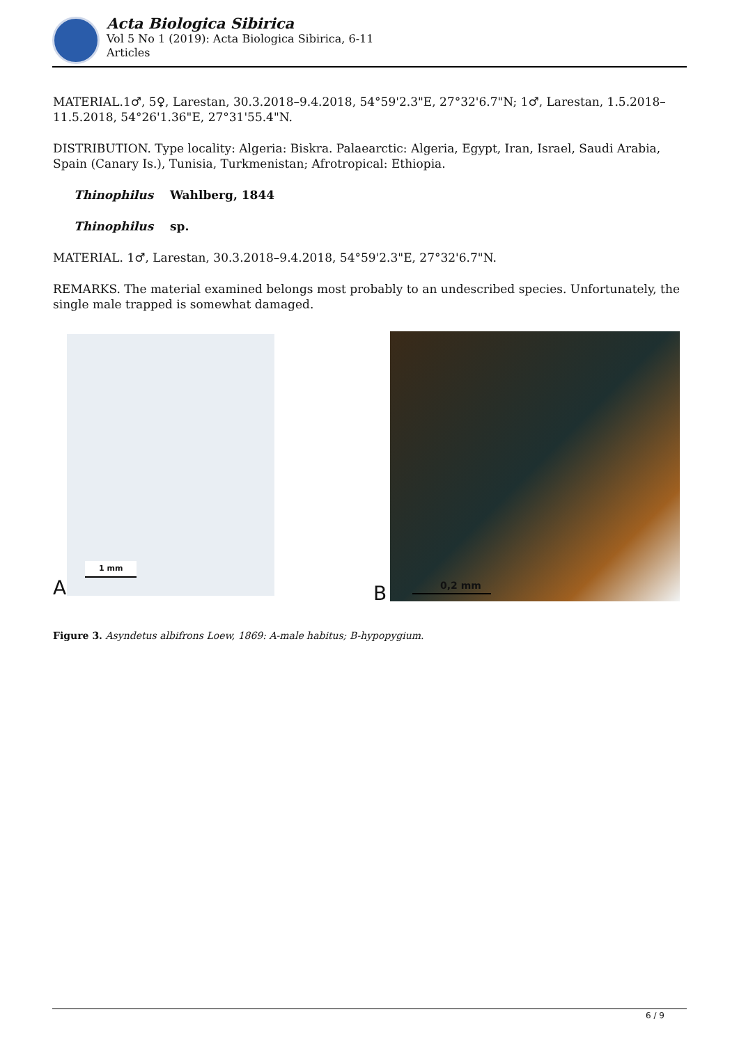Acta Biologica Sibirica
Vol 5 No 1 (2019): Acta Biologica Sibirica, 6-11
Articles
MATERIAL.1♂, 5♀, Larestan, 30.3.2018–9.4.2018, 54°59'2.3"E, 27°32'6.7"N; 1♂, Larestan, 1.5.2018–11.5.2018, 54°26'1.36"E, 27°31'55.4"N.
DISTRIBUTION. Type locality: Algeria: Biskra. Palaearctic: Algeria, Egypt, Iran, Israel, Saudi Arabia, Spain (Canary Is.), Tunisia, Turkmenistan; Afrotropical: Ethiopia.
Thinophilus Wahlberg, 1844
Thinophilus sp.
MATERIAL. 1♂, Larestan, 30.3.2018–9.4.2018, 54°59'2.3"E, 27°32'6.7"N.
REMARKS. The material examined belongs most probably to an undescribed species. Unfortunately, the single male trapped is somewhat damaged.
1 mm
A
0,2 mm
B
Figure 3. Asyndetus albifrons Loew, 1869: A-male habitus; B-hypopygium.
6 / 9